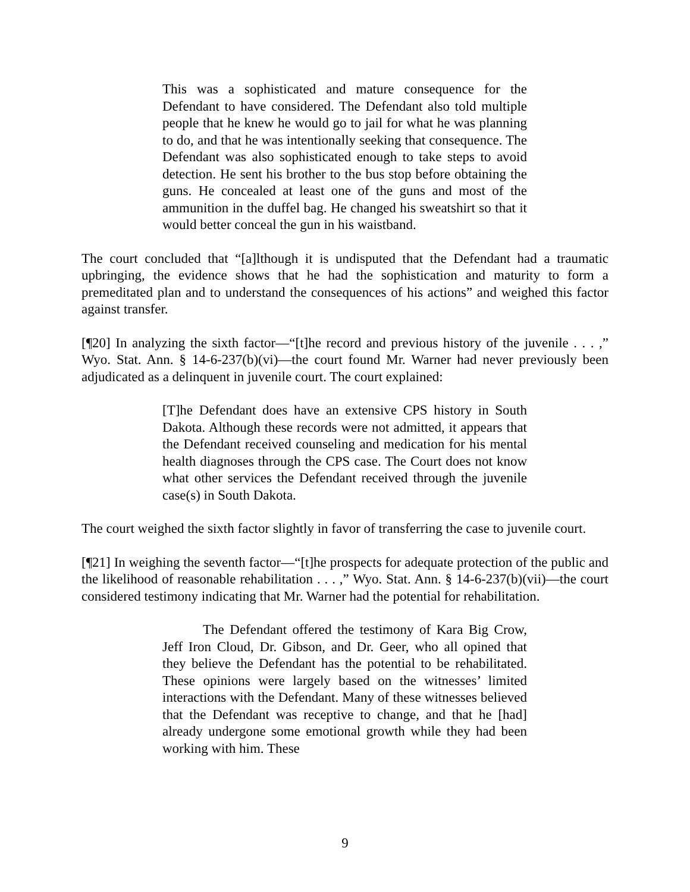This was a sophisticated and mature consequence for the Defendant to have considered. The Defendant also told multiple people that he knew he would go to jail for what he was planning to do, and that he was intentionally seeking that consequence. The Defendant was also sophisticated enough to take steps to avoid detection. He sent his brother to the bus stop before obtaining the guns. He concealed at least one of the guns and most of the ammunition in the duffel bag. He changed his sweatshirt so that it would better conceal the gun in his waistband.
The court concluded that “[a]lthough it is undisputed that the Defendant had a traumatic upbringing, the evidence shows that he had the sophistication and maturity to form a premeditated plan and to understand the consequences of his actions” and weighed this factor against transfer.
[¶20] In analyzing the sixth factor—“[t]he record and previous history of the juvenile . . . ,” Wyo. Stat. Ann. § 14-6-237(b)(vi)—the court found Mr. Warner had never previously been adjudicated as a delinquent in juvenile court. The court explained:
[T]he Defendant does have an extensive CPS history in South Dakota. Although these records were not admitted, it appears that the Defendant received counseling and medication for his mental health diagnoses through the CPS case. The Court does not know what other services the Defendant received through the juvenile case(s) in South Dakota.
The court weighed the sixth factor slightly in favor of transferring the case to juvenile court.
[¶21] In weighing the seventh factor—“[t]he prospects for adequate protection of the public and the likelihood of reasonable rehabilitation . . . ,” Wyo. Stat. Ann. § 14-6-237(b)(vii)—the court considered testimony indicating that Mr. Warner had the potential for rehabilitation.
The Defendant offered the testimony of Kara Big Crow, Jeff Iron Cloud, Dr. Gibson, and Dr. Geer, who all opined that they believe the Defendant has the potential to be rehabilitated. These opinions were largely based on the witnesses’ limited interactions with the Defendant. Many of these witnesses believed that the Defendant was receptive to change, and that he [had] already undergone some emotional growth while they had been working with him. These
9